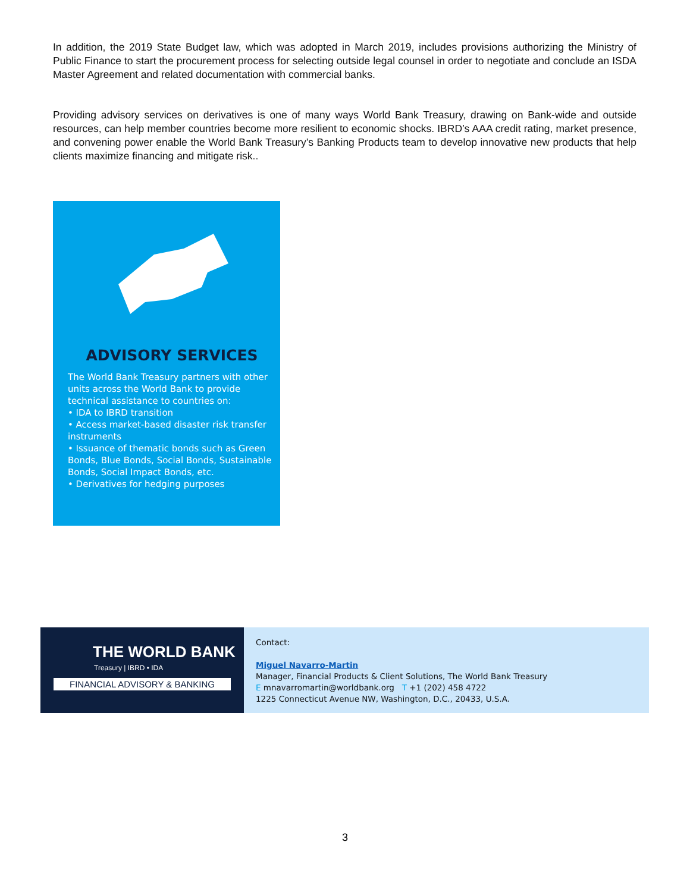In addition, the 2019 State Budget law, which was adopted in March 2019, includes provisions authorizing the Ministry of Public Finance to start the procurement process for selecting outside legal counsel in order to negotiate and conclude an ISDA Master Agreement and related documentation with commercial banks.
Providing advisory services on derivatives is one of many ways World Bank Treasury, drawing on Bank-wide and outside resources, can help member countries become more resilient to economic shocks. IBRD’s AAA credit rating, market presence, and convening power enable the World Bank Treasury’s Banking Products team to develop innovative new products that help clients maximize financing and mitigate risk..
ADVISORY SERVICES
The World Bank Treasury partners with other units across the World Bank to provide technical assistance to countries on:
• IDA to IBRD transition
• Access market-based disaster risk transfer instruments
• Issuance of thematic bonds such as Green Bonds, Blue Bonds, Social Bonds, Sustainable Bonds, Social Impact Bonds, etc.
• Derivatives for hedging purposes
THE WORLD BANK
Treasury | IBRD • IDA
FINANCIAL ADVISORY & BANKING
Contact:
Miguel Navarro-Martin
Manager, Financial Products & Client Solutions, The World Bank Treasury
E mnavarromartin@worldbank.org T +1 (202) 458 4722
1225 Connecticut Avenue NW, Washington, D.C., 20433, U.S.A.
3